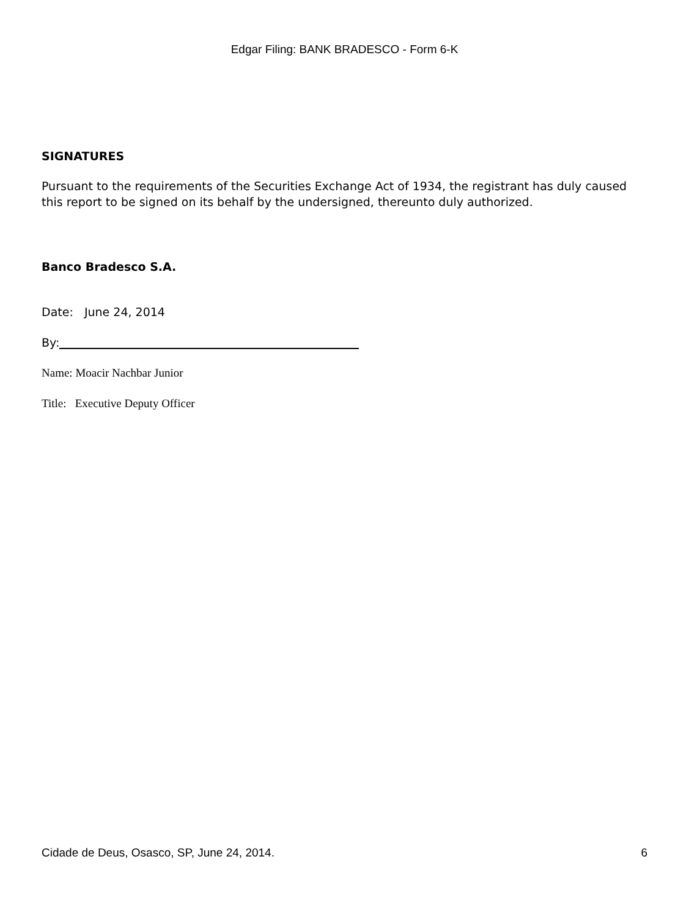Edgar Filing: BANK BRADESCO - Form 6-K
SIGNATURES
Pursuant to the requirements of the Securities Exchange Act of 1934, the registrant has duly caused this report to be signed on its behalf by the undersigned, thereunto duly authorized.
Banco Bradesco S.A.
Date: June 24, 2014
By:
Name: Moacir Nachbar Junior
Title: Executive Deputy Officer
Cidade de Deus, Osasco, SP, June 24, 2014. 6